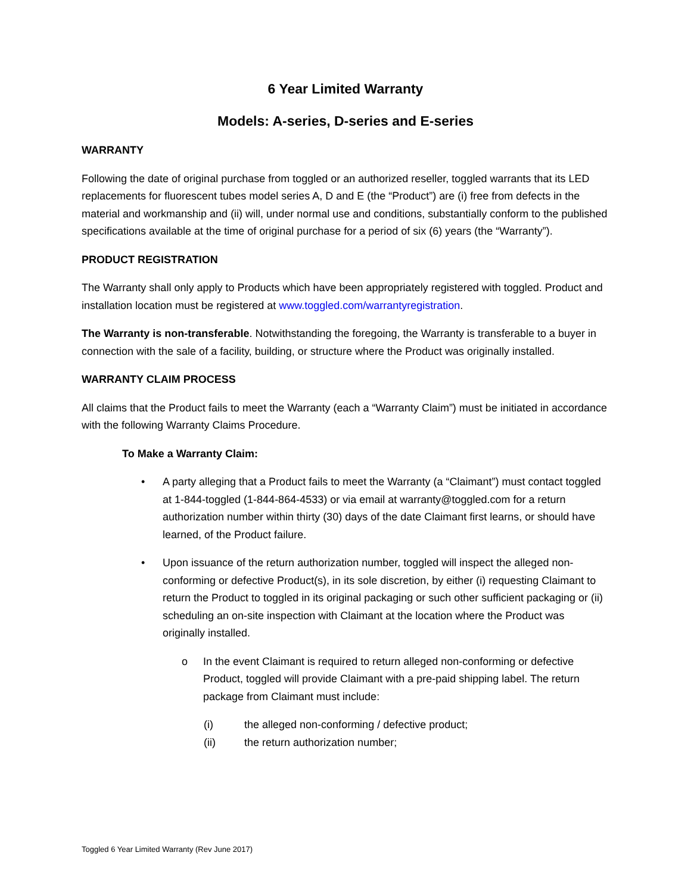6 Year Limited Warranty
Models: A-series, D-series and E-series
WARRANTY
Following the date of original purchase from toggled or an authorized reseller, toggled warrants that its LED replacements for fluorescent tubes model series A, D and E (the “Product”) are (i) free from defects in the material and workmanship and (ii) will, under normal use and conditions, substantially conform to the published specifications available at the time of original purchase for a period of six (6) years (the “Warranty”).
PRODUCT REGISTRATION
The Warranty shall only apply to Products which have been appropriately registered with toggled. Product and installation location must be registered at www.toggled.com/warrantyregistration.
The Warranty is non-transferable. Notwithstanding the foregoing, the Warranty is transferable to a buyer in connection with the sale of a facility, building, or structure where the Product was originally installed.
WARRANTY CLAIM PROCESS
All claims that the Product fails to meet the Warranty (each a “Warranty Claim”) must be initiated in accordance with the following Warranty Claims Procedure.
To Make a Warranty Claim:
• A party alleging that a Product fails to meet the Warranty (a “Claimant”) must contact toggled at 1-844-toggled (1-844-864-4533) or via email at warranty@toggled.com for a return authorization number within thirty (30) days of the date Claimant first learns, or should have learned, of the Product failure.
• Upon issuance of the return authorization number, toggled will inspect the alleged non-conforming or defective Product(s), in its sole discretion, by either (i) requesting Claimant to return the Product to toggled in its original packaging or such other sufficient packaging or (ii) scheduling an on-site inspection with Claimant at the location where the Product was originally installed.
o In the event Claimant is required to return alleged non-conforming or defective Product, toggled will provide Claimant with a pre-paid shipping label. The return package from Claimant must include:
(i) the alleged non-conforming / defective product;
(ii) the return authorization number;
Toggled 6 Year Limited Warranty (Rev June 2017)